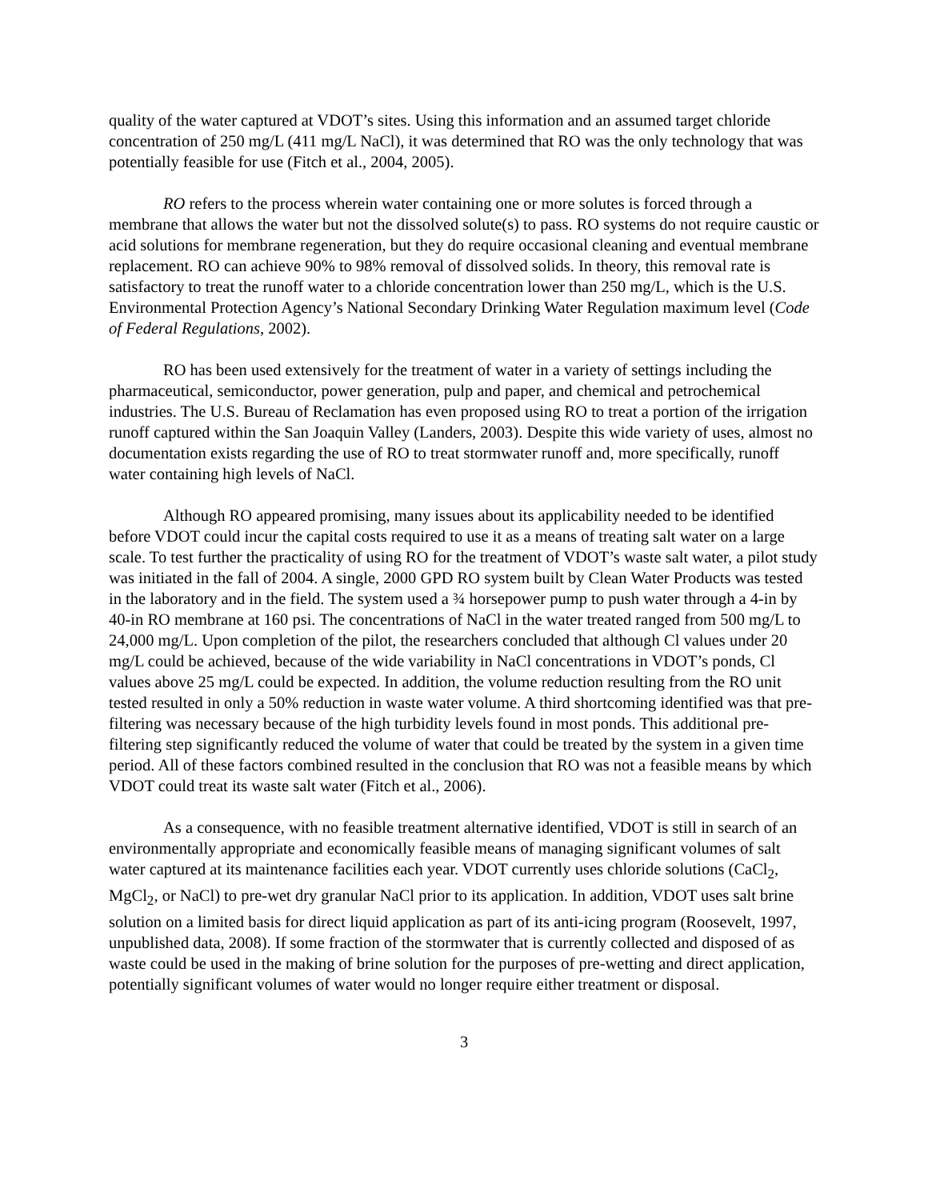quality of the water captured at VDOT’s sites. Using this information and an assumed target chloride concentration of 250 mg/L (411 mg/L NaCl), it was determined that RO was the only technology that was potentially feasible for use (Fitch et al., 2004, 2005).
RO refers to the process wherein water containing one or more solutes is forced through a membrane that allows the water but not the dissolved solute(s) to pass. RO systems do not require caustic or acid solutions for membrane regeneration, but they do require occasional cleaning and eventual membrane replacement. RO can achieve 90% to 98% removal of dissolved solids. In theory, this removal rate is satisfactory to treat the runoff water to a chloride concentration lower than 250 mg/L, which is the U.S. Environmental Protection Agency’s National Secondary Drinking Water Regulation maximum level (Code of Federal Regulations, 2002).
RO has been used extensively for the treatment of water in a variety of settings including the pharmaceutical, semiconductor, power generation, pulp and paper, and chemical and petrochemical industries. The U.S. Bureau of Reclamation has even proposed using RO to treat a portion of the irrigation runoff captured within the San Joaquin Valley (Landers, 2003). Despite this wide variety of uses, almost no documentation exists regarding the use of RO to treat stormwater runoff and, more specifically, runoff water containing high levels of NaCl.
Although RO appeared promising, many issues about its applicability needed to be identified before VDOT could incur the capital costs required to use it as a means of treating salt water on a large scale. To test further the practicality of using RO for the treatment of VDOT’s waste salt water, a pilot study was initiated in the fall of 2004. A single, 2000 GPD RO system built by Clean Water Products was tested in the laboratory and in the field. The system used a ¾ horsepower pump to push water through a 4-in by 40-in RO membrane at 160 psi. The concentrations of NaCl in the water treated ranged from 500 mg/L to 24,000 mg/L. Upon completion of the pilot, the researchers concluded that although Cl values under 20 mg/L could be achieved, because of the wide variability in NaCl concentrations in VDOT’s ponds, Cl values above 25 mg/L could be expected. In addition, the volume reduction resulting from the RO unit tested resulted in only a 50% reduction in waste water volume. A third shortcoming identified was that pre-filtering was necessary because of the high turbidity levels found in most ponds. This additional pre-filtering step significantly reduced the volume of water that could be treated by the system in a given time period. All of these factors combined resulted in the conclusion that RO was not a feasible means by which VDOT could treat its waste salt water (Fitch et al., 2006).
As a consequence, with no feasible treatment alternative identified, VDOT is still in search of an environmentally appropriate and economically feasible means of managing significant volumes of salt water captured at its maintenance facilities each year. VDOT currently uses chloride solutions (CaCl<sub>2</sub>, MgCl<sub>2</sub>, or NaCl) to pre-wet dry granular NaCl prior to its application. In addition, VDOT uses salt brine solution on a limited basis for direct liquid application as part of its anti-icing program (Roosevelt, 1997, unpublished data, 2008). If some fraction of the stormwater that is currently collected and disposed of as waste could be used in the making of brine solution for the purposes of pre-wetting and direct application, potentially significant volumes of water would no longer require either treatment or disposal.
3